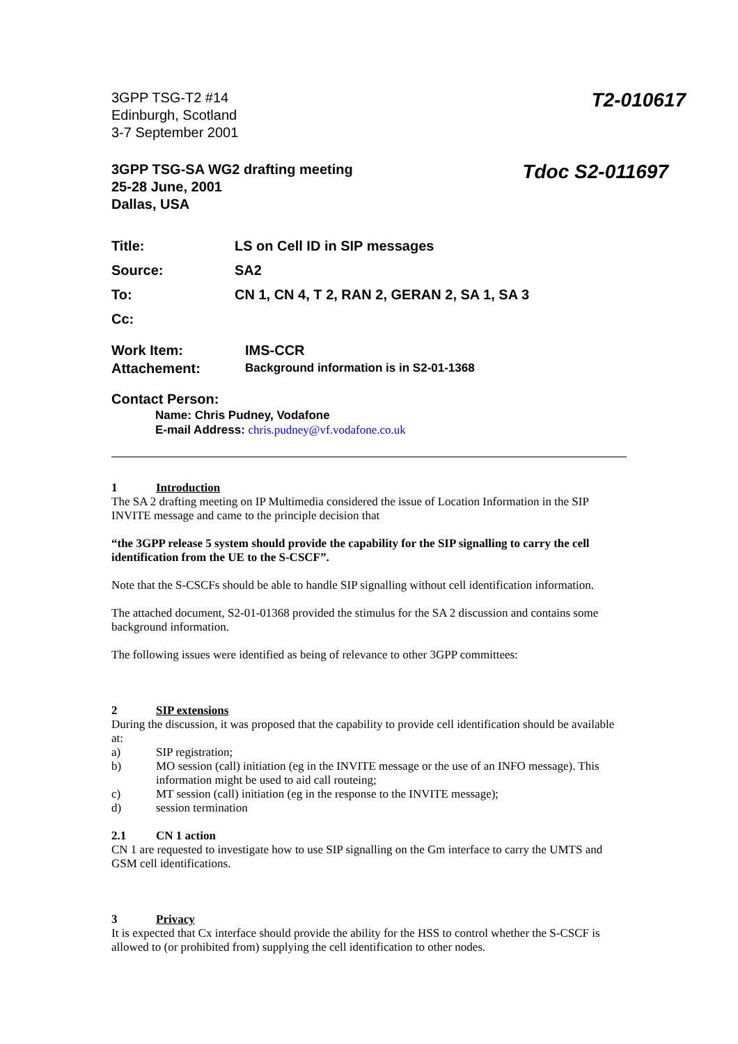3GPP TSG-T2 #14
Edinburgh, Scotland
3-7 September 2001
T2-010617
3GPP TSG-SA WG2 drafting meeting
25-28 June, 2001
Dallas, USA
Tdoc S2-011697
Title: LS on Cell ID in SIP messages
Source: SA2
To: CN 1, CN 4, T 2, RAN 2, GERAN 2, SA 1, SA 3
Cc:
Work Item: IMS-CCR
Attachement: Background information is in S2-01-1368
Contact Person:
Name: Chris Pudney, Vodafone
E-mail Address: chris.pudney@vf.vodafone.co.uk
1 Introduction
The SA 2 drafting meeting on IP Multimedia considered the issue of Location Information in the SIP INVITE message and came to the principle decision that
“the 3GPP release 5 system should provide the capability for the SIP signalling to carry the cell identification from the UE to the S-CSCF”.
Note that the S-CSCFs should be able to handle SIP signalling without cell identification information.
The attached document, S2-01-01368 provided the stimulus for the SA 2 discussion and contains some background information.
The following issues were identified as being of relevance to other 3GPP committees:
2 SIP extensions
During the discussion, it was proposed that the capability to provide cell identification should be available at:
a) SIP registration;
b) MO session (call) initiation (eg in the INVITE message or the use of an INFO message). This information might be used to aid call routeing;
c) MT session (call) initiation (eg in the response to the INVITE message);
d) session termination
2.1 CN 1 action
CN 1 are requested to investigate how to use SIP signalling on the Gm interface to carry the UMTS and GSM cell identifications.
3 Privacy
It is expected that Cx interface should provide the ability for the HSS to control whether the S-CSCF is allowed to (or prohibited from) supplying the cell identification to other nodes.